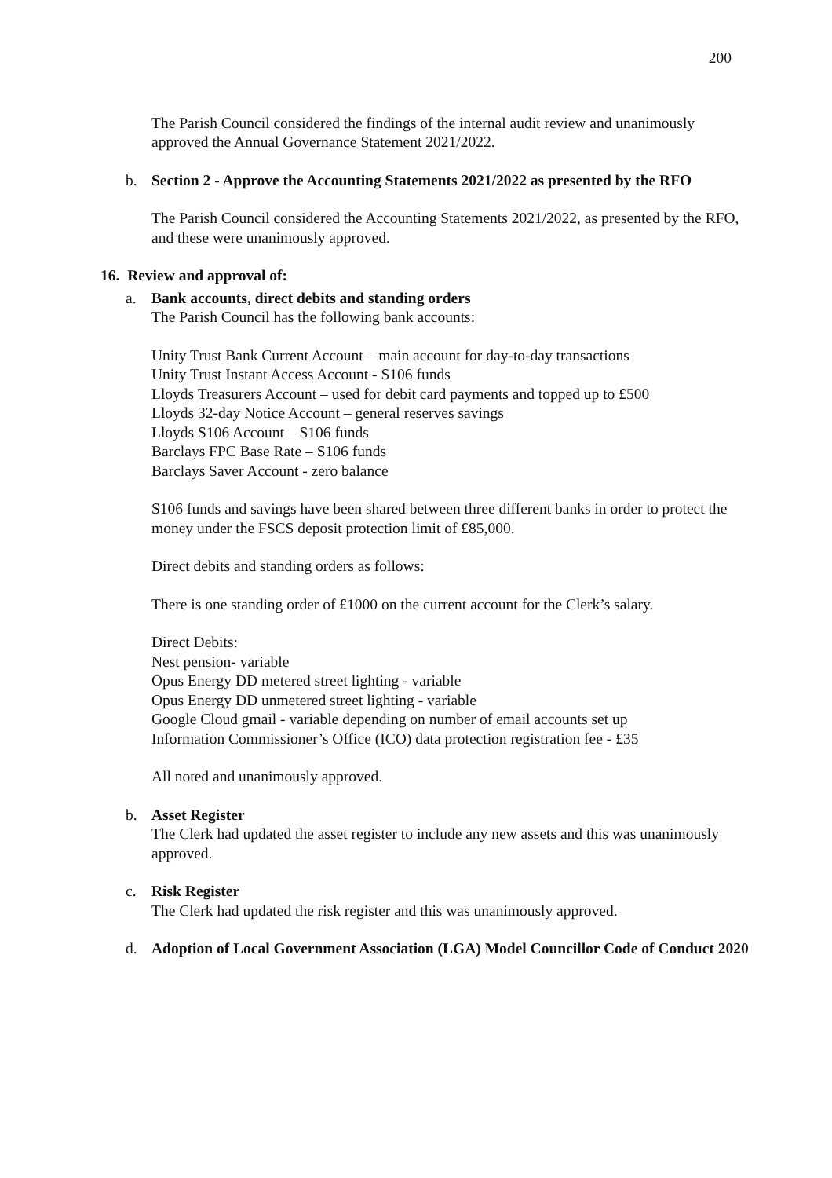200
The Parish Council considered the findings of the internal audit review and unanimously approved the Annual Governance Statement 2021/2022.
b. Section 2 - Approve the Accounting Statements 2021/2022 as presented by the RFO
The Parish Council considered the Accounting Statements 2021/2022, as presented by the RFO, and these were unanimously approved.
16. Review and approval of:
a. Bank accounts, direct debits and standing orders
The Parish Council has the following bank accounts:
Unity Trust Bank Current Account – main account for day-to-day transactions
Unity Trust Instant Access Account - S106 funds
Lloyds Treasurers Account – used for debit card payments and topped up to £500
Lloyds 32-day Notice Account – general reserves savings
Lloyds S106 Account – S106 funds
Barclays FPC Base Rate – S106 funds
Barclays Saver Account - zero balance
S106 funds and savings have been shared between three different banks in order to protect the money under the FSCS deposit protection limit of £85,000.
Direct debits and standing orders as follows:
There is one standing order of £1000 on the current account for the Clerk’s salary.
Direct Debits:
Nest pension- variable
Opus Energy DD metered street lighting - variable
Opus Energy DD unmetered street lighting - variable
Google Cloud gmail - variable depending on number of email accounts set up
Information Commissioner’s Office (ICO) data protection registration fee - £35
All noted and unanimously approved.
b. Asset Register
The Clerk had updated the asset register to include any new assets and this was unanimously approved.
c. Risk Register
The Clerk had updated the risk register and this was unanimously approved.
d. Adoption of Local Government Association (LGA) Model Councillor Code of Conduct 2020